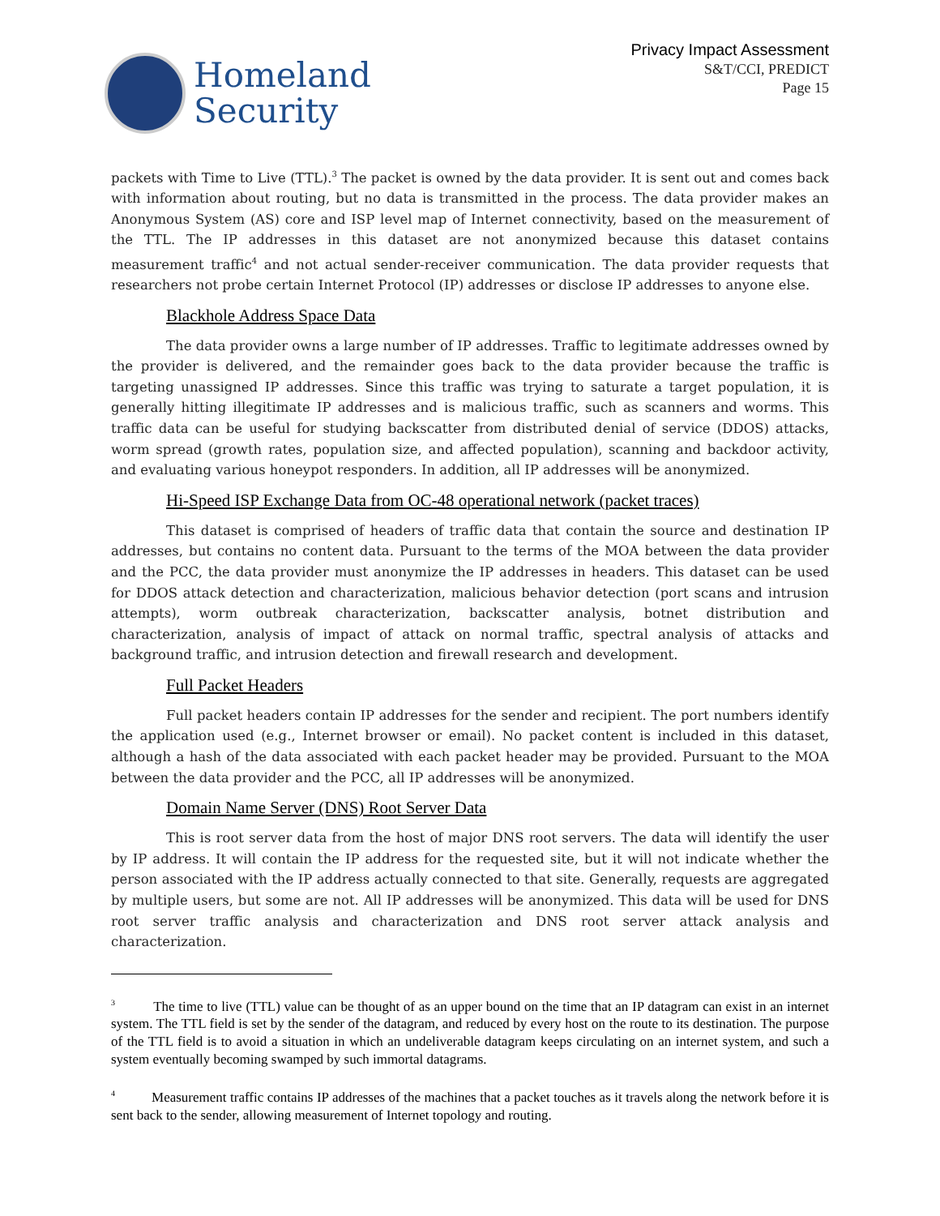Homeland
Security
Privacy Impact Assessment
S&T/CCI, PREDICT
Page 15
packets with Time to Live (TTL).<sup>3</sup> The packet is owned by the data provider. It is sent out and comes back with information about routing, but no data is transmitted in the process. The data provider makes an Anonymous System (AS) core and ISP level map of Internet connectivity, based on the measurement of the TTL. The IP addresses in this dataset are not anonymized because this dataset contains measurement traffic<sup>4</sup> and not actual sender-receiver communication. The data provider requests that researchers not probe certain Internet Protocol (IP) addresses or disclose IP addresses to anyone else.
Blackhole Address Space Data
The data provider owns a large number of IP addresses. Traffic to legitimate addresses owned by the provider is delivered, and the remainder goes back to the data provider because the traffic is targeting unassigned IP addresses. Since this traffic was trying to saturate a target population, it is generally hitting illegitimate IP addresses and is malicious traffic, such as scanners and worms. This traffic data can be useful for studying backscatter from distributed denial of service (DDOS) attacks, worm spread (growth rates, population size, and affected population), scanning and backdoor activity, and evaluating various honeypot responders. In addition, all IP addresses will be anonymized.
Hi-Speed ISP Exchange Data from OC-48 operational network (packet traces)
This dataset is comprised of headers of traffic data that contain the source and destination IP addresses, but contains no content data. Pursuant to the terms of the MOA between the data provider and the PCC, the data provider must anonymize the IP addresses in headers. This dataset can be used for DDOS attack detection and characterization, malicious behavior detection (port scans and intrusion attempts), worm outbreak characterization, backscatter analysis, botnet distribution and characterization, analysis of impact of attack on normal traffic, spectral analysis of attacks and background traffic, and intrusion detection and firewall research and development.
Full Packet Headers
Full packet headers contain IP addresses for the sender and recipient. The port numbers identify the application used (e.g., Internet browser or email). No packet content is included in this dataset, although a hash of the data associated with each packet header may be provided. Pursuant to the MOA between the data provider and the PCC, all IP addresses will be anonymized.
Domain Name Server (DNS) Root Server Data
This is root server data from the host of major DNS root servers. The data will identify the user by IP address. It will contain the IP address for the requested site, but it will not indicate whether the person associated with the IP address actually connected to that site. Generally, requests are aggregated by multiple users, but some are not. All IP addresses will be anonymized. This data will be used for DNS root server traffic analysis and characterization and DNS root server attack analysis and characterization.
<sup>3</sup> The time to live (TTL) value can be thought of as an upper bound on the time that an IP datagram can exist in an internet system. The TTL field is set by the sender of the datagram, and reduced by every host on the route to its destination. The purpose of the TTL field is to avoid a situation in which an undeliverable datagram keeps circulating on an internet system, and such a system eventually becoming swamped by such immortal datagrams.
<sup>4</sup> Measurement traffic contains IP addresses of the machines that a packet touches as it travels along the network before it is sent back to the sender, allowing measurement of Internet topology and routing.